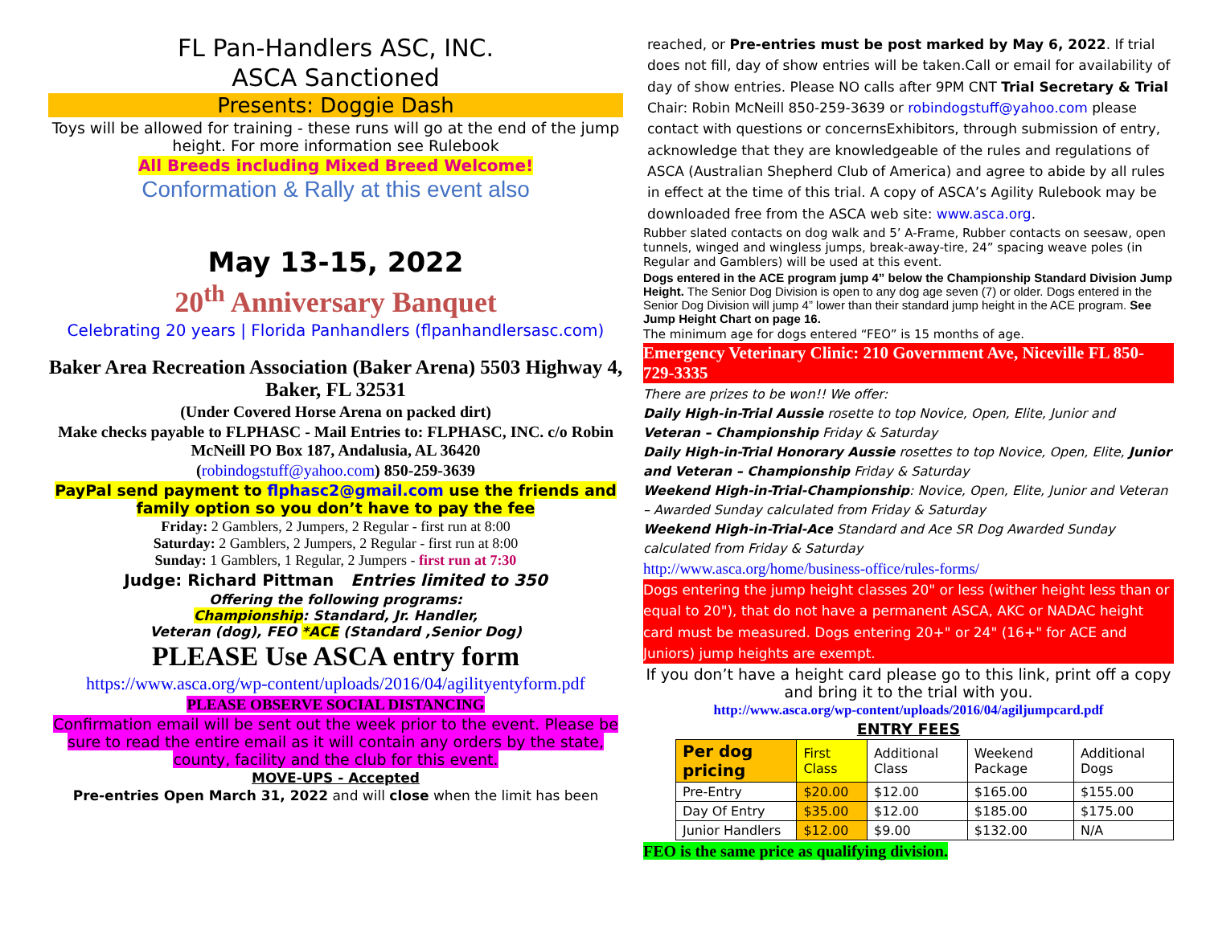FL Pan-Handlers ASC, INC.
ASCA Sanctioned
Presents: Doggie Dash
Toys will be allowed for training - these runs will go at the end of the jump height. For more information see Rulebook
All Breeds including Mixed Breed Welcome!
Conformation & Rally at this event also
May 13-15, 2022
20<sup>th</sup> Anniversary Banquet
Celebrating 20 years | Florida Panhandlers (flpanhandlersasc.com)
Baker Area Recreation Association (Baker Arena) 5503 Highway 4, Baker, FL 32531
(Under Covered Horse Arena on packed dirt)
Make checks payable to FLPHASC - Mail Entries to: FLPHASC, INC. c/o Robin McNeill PO Box 187, Andalusia, AL 36420
(robindogstuff@yahoo.com) 850-259-3639
PayPal send payment to flphasc2@gmail.com use the friends and family option so you don’t have to pay the fee
Friday: 2 Gamblers, 2 Jumpers, 2 Regular - first run at 8:00
Saturday: 2 Gamblers, 2 Jumpers, 2 Regular - first run at 8:00
Sunday: 1 Gamblers, 1 Regular, 2 Jumpers - first run at 7:30
Judge: Richard Pittman Entries limited to 350
Offering the following programs:
Championship: Standard, Jr. Handler,
Veteran (dog), FEO *ACE (Standard ,Senior Dog)
PLEASE Use ASCA entry form
https://www.asca.org/wp-content/uploads/2016/04/agilityentyform.pdf
PLEASE OBSERVE SOCIAL DISTANCING
Confirmation email will be sent out the week prior to the event. Please be sure to read the entire email as it will contain any orders by the state, county, facility and the club for this event.
MOVE-UPS - Accepted
Pre-entries Open March 31, 2022 and will close when the limit has been
reached, or Pre-entries must be post marked by May 6, 2022. If trial does not fill, day of show entries will be taken.Call or email for availability of day of show entries. Please NO calls after 9PM CNT Trial Secretary & Trial Chair: Robin McNeill 850-259-3639 or robindogstuff@yahoo.com please contact with questions or concernsExhibitors, through submission of entry, acknowledge that they are knowledgeable of the rules and regulations of ASCA (Australian Shepherd Club of America) and agree to abide by all rules in effect at the time of this trial. A copy of ASCA’s Agility Rulebook may be downloaded free from the ASCA web site: www.asca.org.
Rubber slated contacts on dog walk and 5’ A-Frame, Rubber contacts on seesaw, open tunnels, winged and wingless jumps, break-away-tire, 24” spacing weave poles (in Regular and Gamblers) will be used at this event.
Dogs entered in the ACE program jump 4” below the Championship Standard Division Jump Height. The Senior Dog Division is open to any dog age seven (7) or older. Dogs entered in the Senior Dog Division will jump 4” lower than their standard jump height in the ACE program. See Jump Height Chart on page 16.
The minimum age for dogs entered “FEO” is 15 months of age.
Emergency Veterinary Clinic: 210 Government Ave, Niceville FL 850-729-3335
There are prizes to be won!! We offer:
Daily High-in-Trial Aussie rosette to top Novice, Open, Elite, Junior and Veteran – Championship Friday & Saturday
Daily High-in-Trial Honorary Aussie rosettes to top Novice, Open, Elite, Junior and Veteran – Championship Friday & Saturday
Weekend High-in-Trial-Championship: Novice, Open, Elite, Junior and Veteran – Awarded Sunday calculated from Friday & Saturday
Weekend High-in-Trial-Ace Standard and Ace SR Dog Awarded Sunday calculated from Friday & Saturday
http://www.asca.org/home/business-office/rules-forms/
Dogs entering the jump height classes 20" or less (wither height less than or equal to 20"), that do not have a permanent ASCA, AKC or NADAC height card must be measured. Dogs entering 20+" or 24" (16+" for ACE and Juniors) jump heights are exempt.
If you don’t have a height card please go to this link, print off a copy and bring it to the trial with you.
http://www.asca.org/wp-content/uploads/2016/04/agiljumpcard.pdf
ENTRY FEES
| Per dog pricing | First Class | Additional Class | Weekend Package | Additional Dogs |
| --- | --- | --- | --- | --- |
| Pre-Entry | $20.00 | $12.00 | $165.00 | $155.00 |
| Day Of Entry | $35.00 | $12.00 | $185.00 | $175.00 |
| Junior Handlers | $12.00 | $9.00 | $132.00 | N/A |
FEO is the same price as qualifying division.